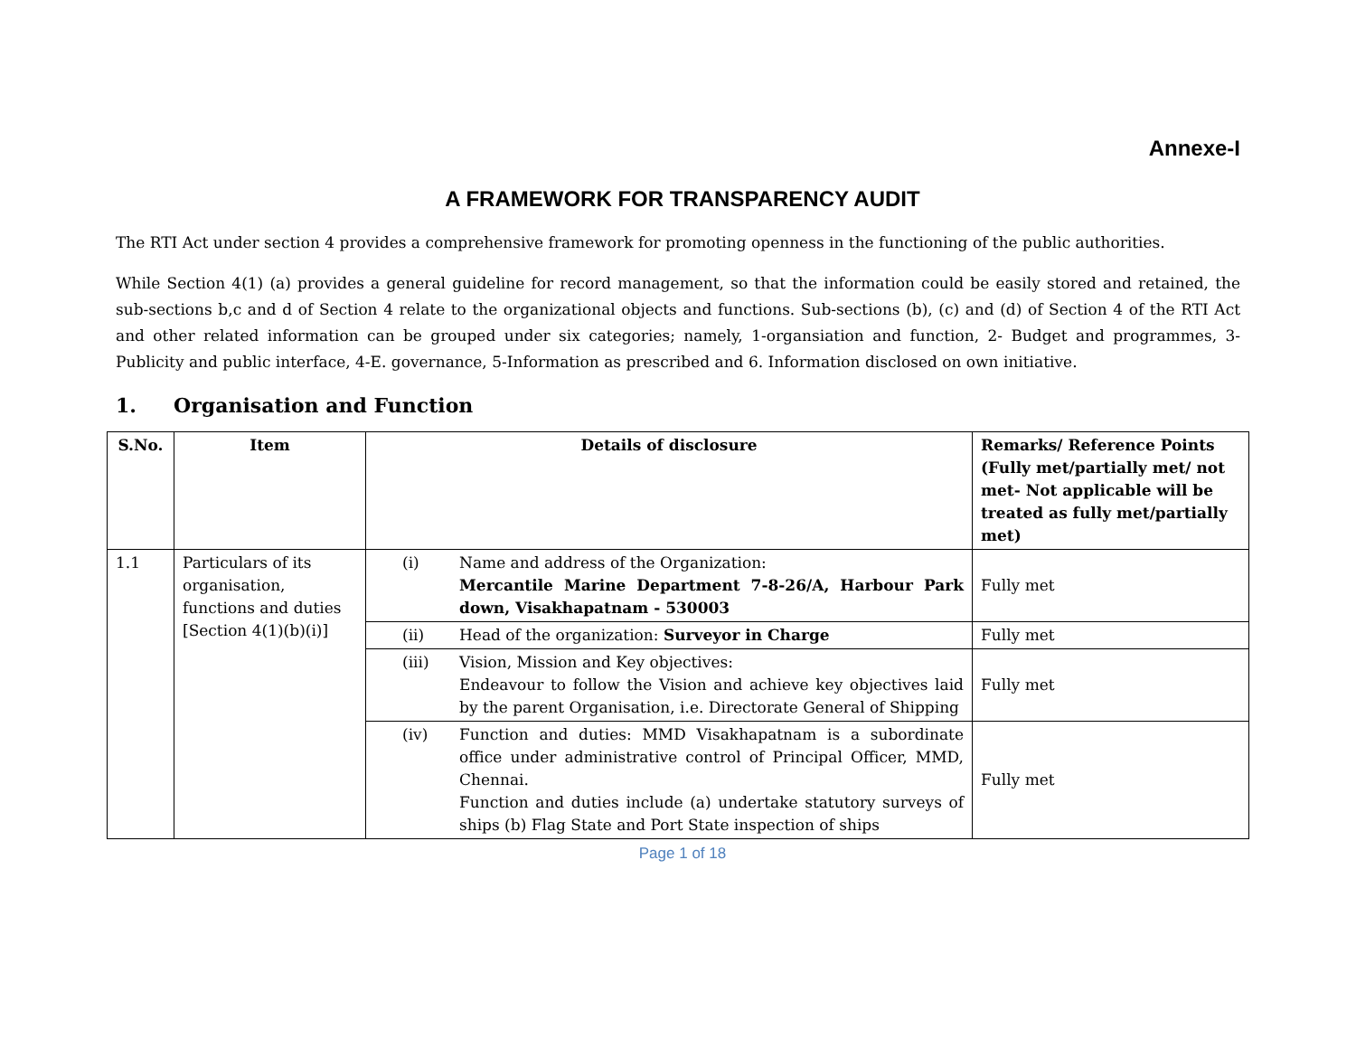Annexe-I
A FRAMEWORK FOR TRANSPARENCY AUDIT
The RTI Act under section 4 provides a comprehensive framework for promoting openness in the functioning of the public authorities.
While Section 4(1) (a) provides a general guideline for record management, so that the information could be easily stored and retained, the sub-sections b,c and d of Section 4 relate to the organizational objects and functions. Sub-sections (b), (c) and (d) of Section 4 of the RTI Act and other related information can be grouped under six categories; namely, 1-organsiation and function, 2- Budget and programmes, 3- Publicity and public interface, 4-E. governance, 5-Information as prescribed and 6. Information disclosed on own initiative.
1. Organisation and Function
| S.No. | Item | Details of disclosure | | Remarks/ Reference Points (Fully met/partially met/ not met- Not applicable will be treated as fully met/partially met) |
| --- | --- | --- | --- | --- |
| 1.1 | Particulars of its organisation, functions and duties [Section 4(1)(b)(i)] | (i) | Name and address of the Organization: Mercantile Marine Department 7-8-26/A, Harbour Park down, Visakhapatnam - 530003 | Fully met |
| | | (ii) | Head of the organization: Surveyor in Charge | Fully met |
| | | (iii) | Vision, Mission and Key objectives: Endeavour to follow the Vision and achieve key objectives laid by the parent Organisation, i.e. Directorate General of Shipping | Fully met |
| | | (iv) | Function and duties: MMD Visakhapatnam is a subordinate office under administrative control of Principal Officer, MMD, Chennai. Function and duties include (a) undertake statutory surveys of ships (b) Flag State and Port State inspection of ships | Fully met |
Page 1 of 18